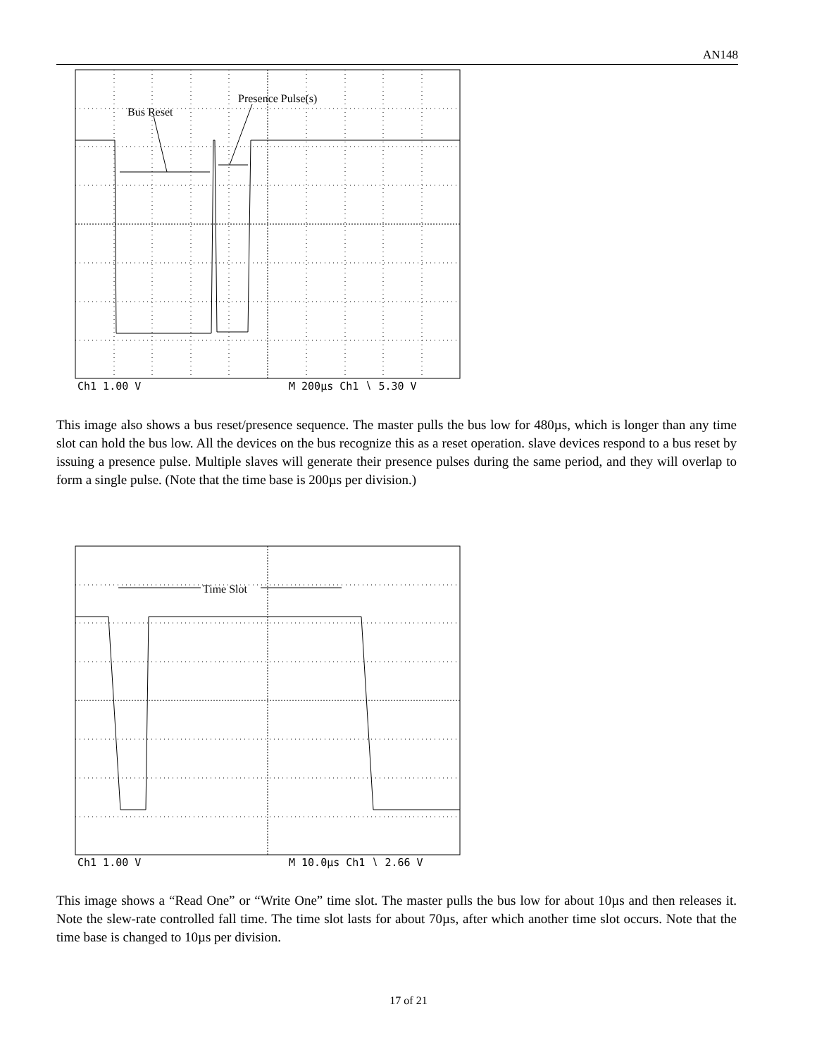AN148
Bus Reset
Presence Pulse(s)
Ch1 1.00 V
M 200µs Ch1 ∖ 5.30 V
This image also shows a bus reset/presence sequence. The master pulls the bus low for 480µs, which is longer than any time slot can hold the bus low. All the devices on the bus recognize this as a reset operation. slave devices respond to a bus reset by issuing a presence pulse. Multiple slaves will generate their presence pulses during the same period, and they will overlap to form a single pulse. (Note that the time base is 200µs per division.)
Time Slot
Ch1 1.00 V
M 10.0µs Ch1 ∖ 2.66 V
This image shows a “Read One” or “Write One” time slot. The master pulls the bus low for about 10µs and then releases it. Note the slew-rate controlled fall time. The time slot lasts for about 70µs, after which another time slot occurs. Note that the time base is changed to 10µs per division.
17 of 21